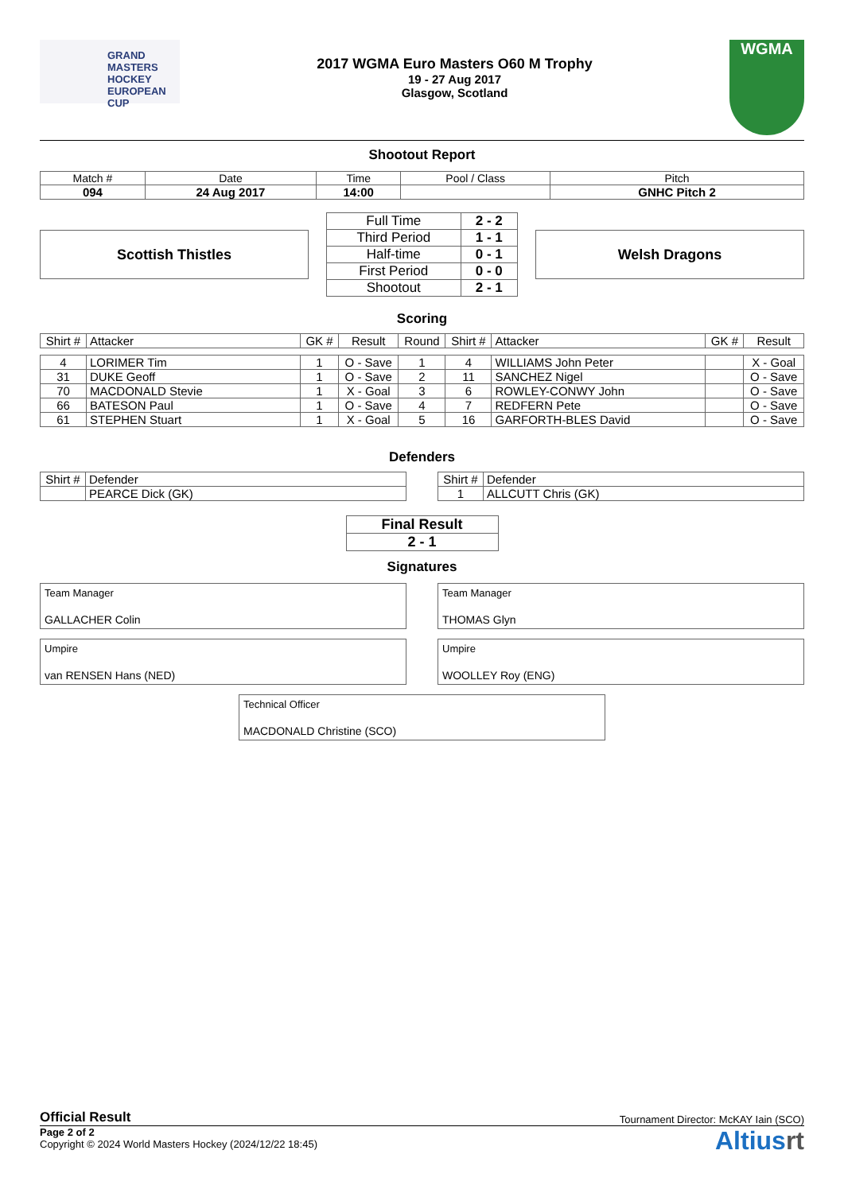GRAND MASTERS HOCKEY EUROPEAN CUP
2017 WGMA Euro Masters O60 M Trophy
19 - 27 Aug 2017
Glasgow, Scotland
WGMA
Shootout Report
| Match # | Date | Time | Pool / Class | Pitch |
| 094 | 24 Aug 2017 | 14:00 | | GNHC Pitch 2 |
Scottish Thistles
| Full Time | 2 - 2 |
| Third Period | 1 - 1 |
| Half-time | 0 - 1 |
| First Period | 0 - 0 |
| Shootout | 2 - 1 |
Welsh Dragons
Scoring
| Shirt # | Attacker | GK # | Result | Round | Shirt # | Attacker | GK # | Result |
| 4 | LORIMER Tim | 1 | O - Save | 1 | 4 | WILLIAMS John Peter | | X - Goal |
| 31 | DUKE Geoff | 1 | O - Save | 2 | 11 | SANCHEZ Nigel | | O - Save |
| 70 | MACDONALD Stevie | 1 | X - Goal | 3 | 6 | ROWLEY-CONWY John | | O - Save |
| 66 | BATESON Paul | 1 | O - Save | 4 | 7 | REDFERN Pete | | O - Save |
| 61 | STEPHEN Stuart | 1 | X - Goal | 5 | 16 | GARFORTH-BLES David | | O - Save |
Defenders
| Shirt # | Defender |
| | PEARCE Dick (GK) |
| Shirt # | Defender |
| 1 | ALLCUTT Chris (GK) |
| Final Result |
| 2 - 1 |
Signatures
Team Manager
GALLACHER Colin
Team Manager
THOMAS Glyn
Umpire
van RENSEN Hans (NED)
Umpire
WOOLLEY Roy (ENG)
Technical Officer
MACDONALD Christine (SCO)
Official Result Tournament Director: McKAY Iain (SCO)
Page 2 of 2
Copyright © 2024 World Masters Hockey (2024/12/22 18:45)
Altiusrt